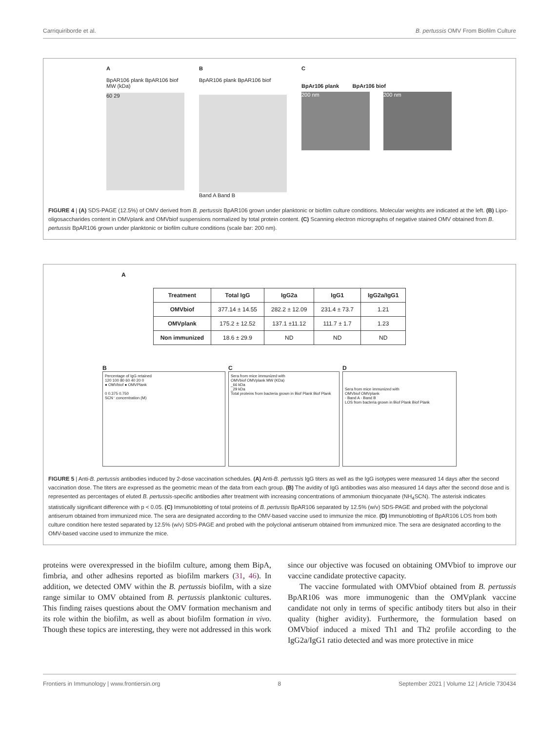Carriquiriborde et al. B. pertussis OMV From Biofilm Culture
A
BpAR106 plank BpAR106 biof
MW (kDa)
60 29
B
BpAR106 plank BpAR106 biof
Band A Band B
C
BpAr106 plank BpAr106 biof
200 nm 200 nm
FIGURE 4 | (A) SDS-PAGE (12.5%) of OMV derived from B. pertussis BpAR106 grown under planktonic or biofilm culture conditions. Molecular weights are indicated at the left. (B) Lipo-oligosaccharides content in OMVplank and OMVbiof suspensions normalized by total protein content. (C) Scanning electron micrographs of negative stained OMV obtained from B. pertussis BpAR106 grown under planktonic or biofilm culture conditions (scale bar: 200 nm).
A
| Treatment | Total IgG | IgG2a | IgG1 | IgG2a/IgG1 |
| --- | --- | --- | --- | --- |
| OMVbiof | 377.14 ± 14.55 | 282.2 ± 12.09 | 231.4 ± 73.7 | 1.21 |
| OMVplank | 175.2 ± 12.52 | 137.1 ±11.12 | 111.7 ± 1.7 | 1.23 |
| Non immunized | 18.6 ± 29.9 | ND | ND | ND |
B
Percentage of IgG retained
120 100 80 60 40 20 0
● OMVbiof ● OMVPlank
0 0.375 0.750
SCN⁻ concentration (M)
C
Sera from mice immunized with
OMVbiof OMVplank MW (KDa)
_66 kDa
_29 kDa
Total proteins from bacteria grown in Biof Plank Biof Plank
D
Sera from mice immunized with
OMVbiof OMVplank
- Band A - Band B
LOS from bacteria grown in Biof Plank Biof Plank
FIGURE 5 | Anti-B. pertussis antibodies induced by 2-dose vaccination schedules. (A) Anti-B. pertussis IgG titers as well as the IgG isotypes were measured 14 days after the second vaccination dose. The titers are expressed as the geometric mean of the data from each group. (B) The avidity of IgG antibodies was also measured 14 days after the second dose and is represented as percentages of eluted B. pertussis-specific antibodies after treatment with increasing concentrations of ammonium thiocyanate (NH<sub>4</sub>SCN). The asterisk indicates statistically significant difference with p < 0.05. (C) Immunoblotting of total proteins of B. pertussis BpAR106 separated by 12.5% (w/v) SDS-PAGE and probed with the polyclonal antiserum obtained from immunized mice. The sera are designated according to the OMV-based vaccine used to immunize the mice. (D) Immunoblotting of BpAR106 LOS from both culture condition here tested separated by 12.5% (w/v) SDS-PAGE and probed with the polyclonal antiserum obtained from immunized mice. The sera are designated according to the OMV-based vaccine used to immunize the mice.
proteins were overexpressed in the biofilm culture, among them BipA, fimbria, and other adhesins reported as biofilm markers (31, 46). In addition, we detected OMV within the B. pertussis biofilm, with a size range similar to OMV obtained from B. pertussis planktonic cultures. This finding raises questions about the OMV formation mechanism and its role within the biofilm, as well as about biofilm formation in vivo. Though these topics are interesting, they were not addressed in this work since our objective was focused on obtaining OMVbiof to improve our vaccine candidate protective capacity.
The vaccine formulated with OMVbiof obtained from B. pertussis BpAR106 was more immunogenic than the OMVplank vaccine candidate not only in terms of specific antibody titers but also in their quality (higher avidity). Furthermore, the formulation based on OMVbiof induced a mixed Th1 and Th2 profile according to the IgG2a/IgG1 ratio detected and was more protective in mice
Frontiers in Immunology | www.frontiersin.org 8 September 2021 | Volume 12 | Article 730434